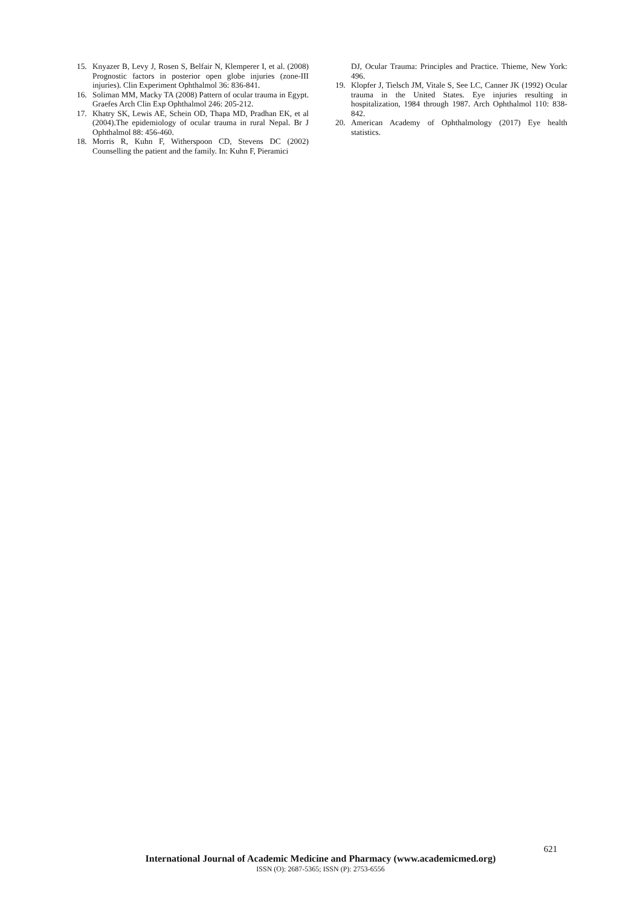15. Knyazer B, Levy J, Rosen S, Belfair N, Klemperer I, et al. (2008) Prognostic factors in posterior open globe injuries (zone-III injuries). Clin Experiment Ophthalmol 36: 836-841.
16. Soliman MM, Macky TA (2008) Pattern of ocular trauma in Egypt. Graefes Arch Clin Exp Ophthalmol 246: 205-212.
17. Khatry SK, Lewis AE, Schein OD, Thapa MD, Pradhan EK, et al (2004).The epidemiology of ocular trauma in rural Nepal. Br J Ophthalmol 88: 456-460.
18. Morris R, Kuhn F, Witherspoon CD, Stevens DC (2002) Counselling the patient and the family. In: Kuhn F, Pieramici
DJ, Ocular Trauma: Principles and Practice. Thieme, New York: 496.
19. Klopfer J, Tielsch JM, Vitale S, See LC, Canner JK (1992) Ocular trauma in the United States. Eye injuries resulting in hospitalization, 1984 through 1987. Arch Ophthalmol 110: 838-842.
20. American Academy of Ophthalmology (2017) Eye health statistics.
621
International Journal of Academic Medicine and Pharmacy (www.academicmed.org)
ISSN (O): 2687-5365; ISSN (P): 2753-6556